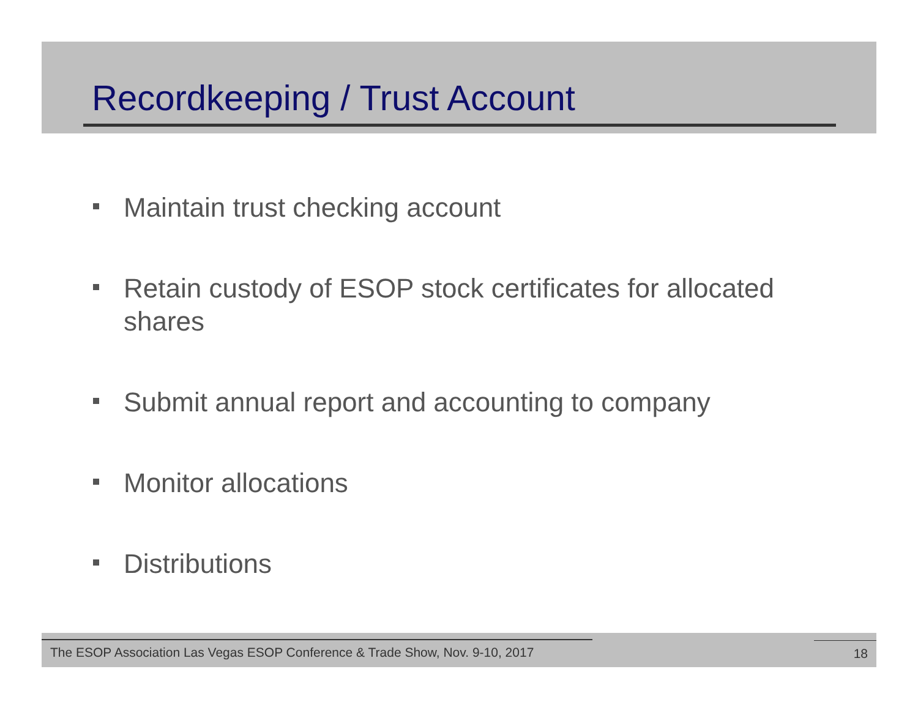Recordkeeping / Trust Account
Maintain trust checking account
Retain custody of ESOP stock certificates for allocated shares
Submit annual report and accounting to company
Monitor allocations
Distributions
The ESOP Association Las Vegas ESOP Conference & Trade Show, Nov. 9-10, 2017
18